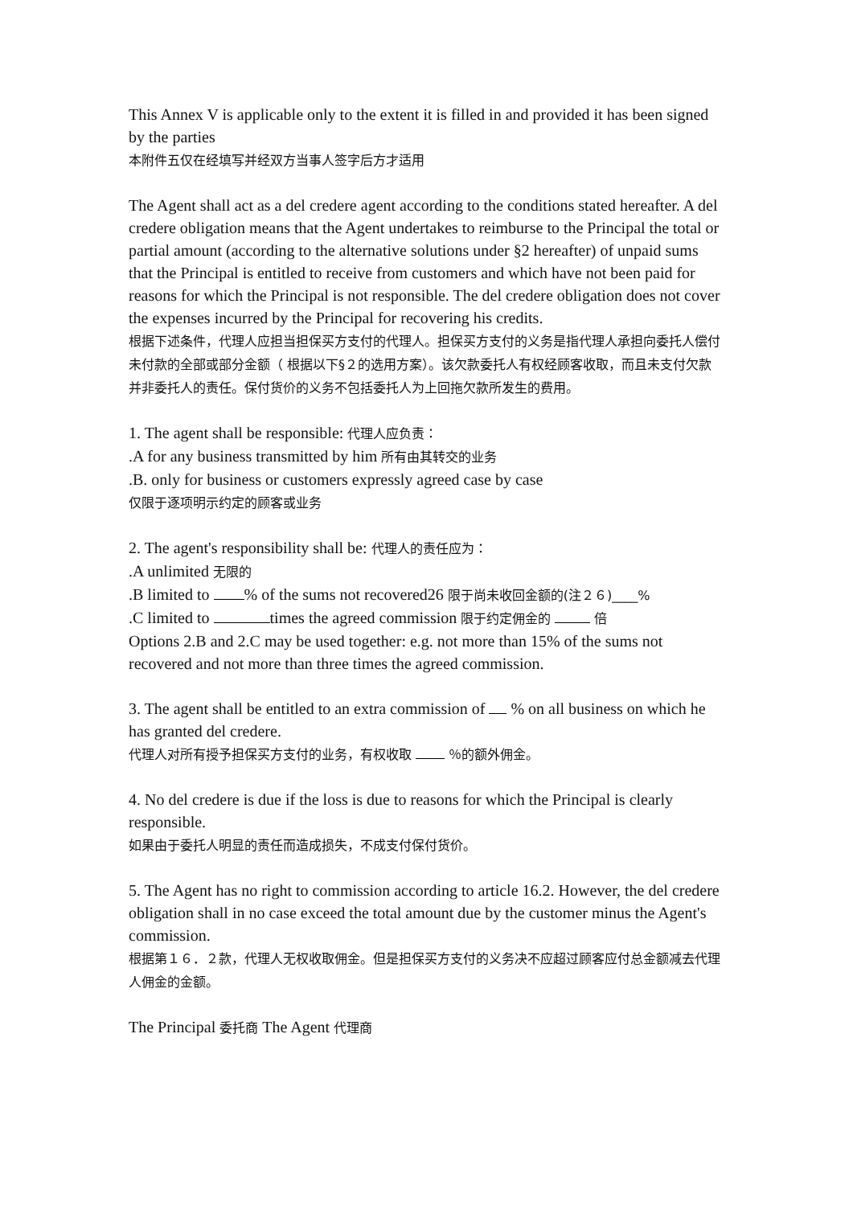This Annex V is applicable only to the extent it is filled in and provided it has been signed by the parties
本附件五仅在经填写并经双方当事人签字后方才适用
The Agent shall act as a del credere agent according to the conditions stated hereafter. A del credere obligation means that the Agent undertakes to reimburse to the Principal the total or partial amount (according to the alternative solutions under §2 hereafter) of unpaid sums that the Principal is entitled to receive from customers and which have not been paid for reasons for which the Principal is not responsible. The del credere obligation does not cover the expenses incurred by the Principal for recovering his credits.
根据下述条件，代理人应担当担保买方支付的代理人。担保买方支付的义务是指代理人承担向委托人偿付未付款的全部或部分金额（ 根据以下§２的选用方案）。该欠款委托人有权经顾客收取，而且未支付欠款并非委托人的责任。保付货价的义务不包括委托人为上回拖欠款所发生的费用。
1. The agent shall be responsible: 代理人应负责：
.A for any business transmitted by him 所有由其转交的业务
.B. only for business or customers expressly agreed case by case
仅限于逐项明示约定的顾客或业务
2. The agent's responsibility shall be: 代理人的责任应为：
.A unlimited 无限的
.B limited to % of the sums not recovered26 限于尚未收回金额的(注２６)____%
.C limited to times the agreed commission 限于约定佣金的 倍
Options 2.B and 2.C may be used together: e.g. not more than 15% of the sums not recovered and not more than three times the agreed commission.
3. The agent shall be entitled to an extra commission of % on all business on which he has granted del credere.
代理人对所有授予担保买方支付的业务，有权收取 ％的额外佣金。
4. No del credere is due if the loss is due to reasons for which the Principal is clearly responsible.
如果由于委托人明显的责任而造成损失，不成支付保付货价。
5. The Agent has no right to commission according to article 16.2. However, the del credere obligation shall in no case exceed the total amount due by the customer minus the Agent's commission.
根据第１６．２款，代理人无权收取佣金。但是担保买方支付的义务决不应超过顾客应付总金额减去代理人佣金的金额。
The Principal 委托商 The Agent 代理商